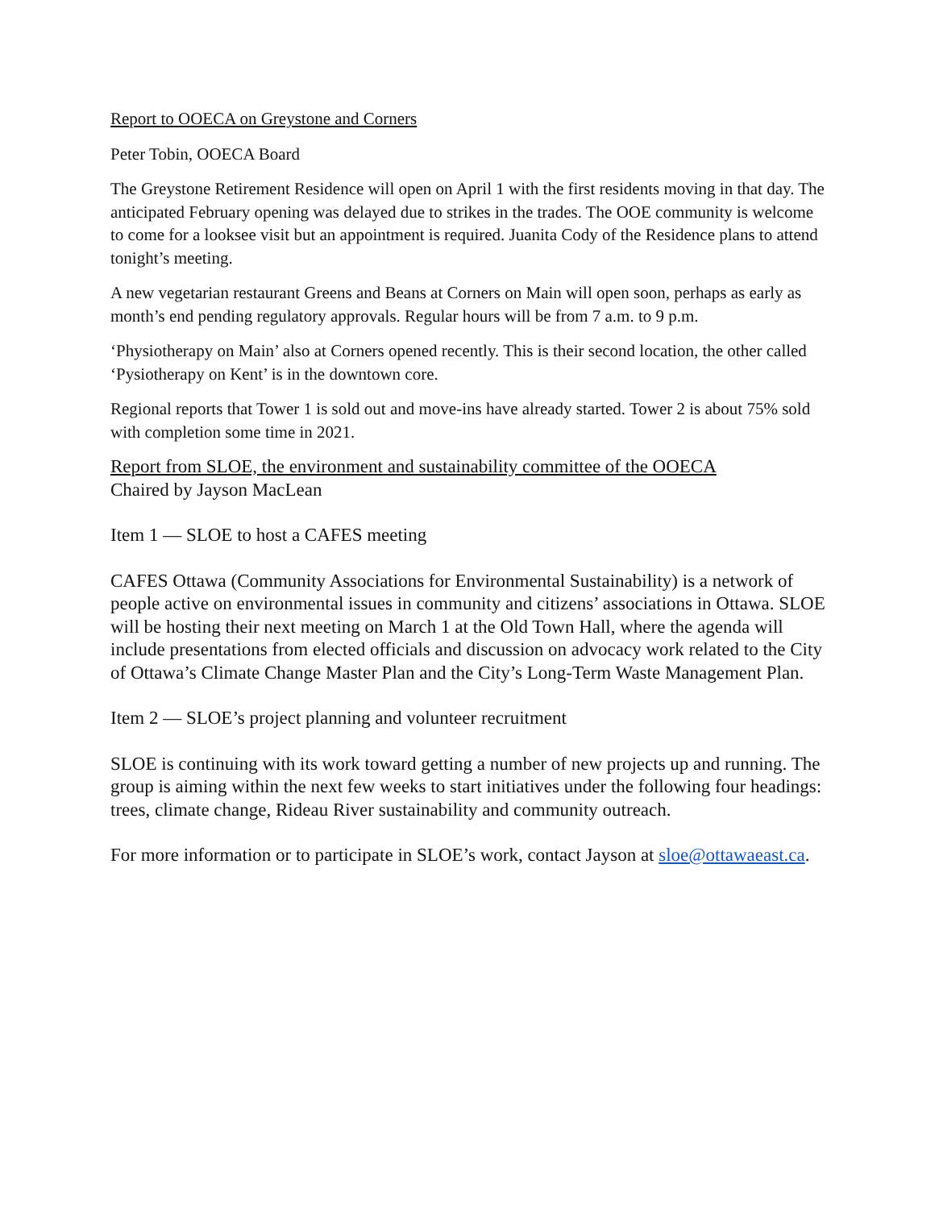Report to OOECA on Greystone and Corners
Peter Tobin, OOECA Board
The Greystone Retirement Residence will open on April 1 with the first residents moving in that day. The anticipated February opening was delayed due to strikes in the trades. The OOE community is welcome to come for a looksee visit but an appointment is required. Juanita Cody of the Residence plans to attend tonight’s meeting.
A new vegetarian restaurant Greens and Beans at Corners on Main will open soon, perhaps as early as month’s end pending regulatory approvals. Regular hours will be from 7 a.m. to 9 p.m.
‘Physiotherapy on Main’ also at Corners opened recently. This is their second location, the other called ‘Pysiotherapy on Kent’ is in the downtown core.
Regional reports that Tower 1 is sold out and move-ins have already started. Tower 2 is about 75% sold with completion some time in 2021.
Report from SLOE, the environment and sustainability committee of the OOECA
Chaired by Jayson MacLean
Item 1 — SLOE to host a CAFES meeting
CAFES Ottawa (Community Associations for Environmental Sustainability) is a network of people active on environmental issues in community and citizens’ associations in Ottawa. SLOE will be hosting their next meeting on March 1 at the Old Town Hall, where the agenda will include presentations from elected officials and discussion on advocacy work related to the City of Ottawa’s Climate Change Master Plan and the City’s Long-Term Waste Management Plan.
Item 2 — SLOE’s project planning and volunteer recruitment
SLOE is continuing with its work toward getting a number of new projects up and running. The group is aiming within the next few weeks to start initiatives under the following four headings: trees, climate change, Rideau River sustainability and community outreach.
For more information or to participate in SLOE’s work, contact Jayson at sloe@ottawaeast.ca.